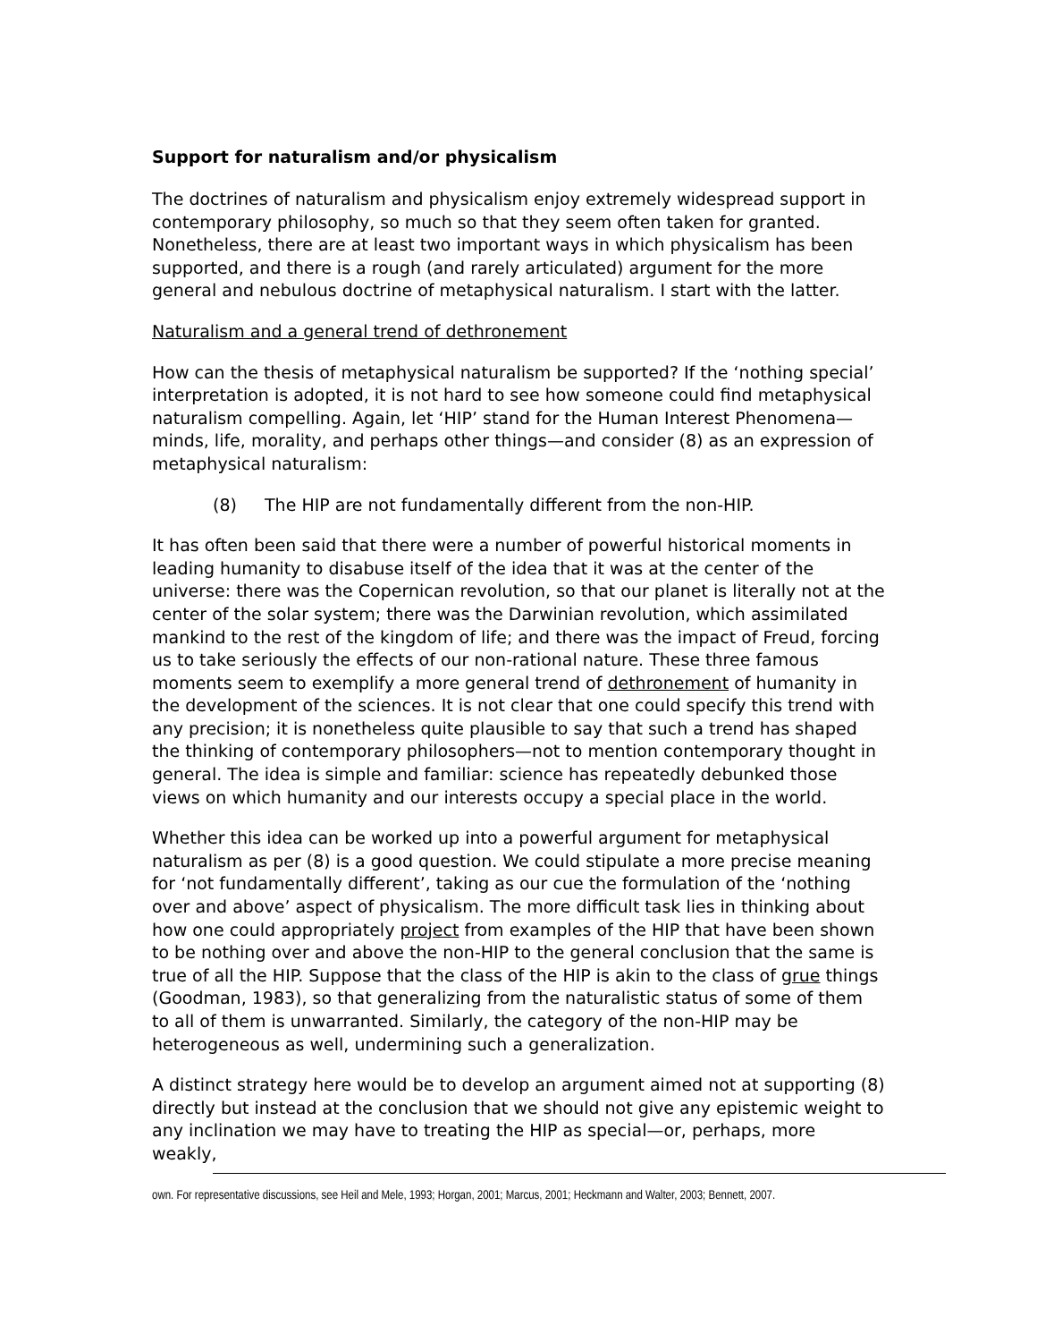Support for naturalism and/or physicalism
The doctrines of naturalism and physicalism enjoy extremely widespread support in contemporary philosophy, so much so that they seem often taken for granted. Nonetheless, there are at least two important ways in which physicalism has been supported, and there is a rough (and rarely articulated) argument for the more general and nebulous doctrine of metaphysical naturalism. I start with the latter.
Naturalism and a general trend of dethronement
How can the thesis of metaphysical naturalism be supported? If the ‘nothing special’ interpretation is adopted, it is not hard to see how someone could find metaphysical naturalism compelling. Again, let ‘HIP’ stand for the Human Interest Phenomena—minds, life, morality, and perhaps other things—and consider (8) as an expression of metaphysical naturalism:
(8) The HIP are not fundamentally different from the non-HIP.
It has often been said that there were a number of powerful historical moments in leading humanity to disabuse itself of the idea that it was at the center of the universe: there was the Copernican revolution, so that our planet is literally not at the center of the solar system; there was the Darwinian revolution, which assimilated mankind to the rest of the kingdom of life; and there was the impact of Freud, forcing us to take seriously the effects of our non-rational nature. These three famous moments seem to exemplify a more general trend of dethronement of humanity in the development of the sciences. It is not clear that one could specify this trend with any precision; it is nonetheless quite plausible to say that such a trend has shaped the thinking of contemporary philosophers—not to mention contemporary thought in general. The idea is simple and familiar: science has repeatedly debunked those views on which humanity and our interests occupy a special place in the world.
Whether this idea can be worked up into a powerful argument for metaphysical naturalism as per (8) is a good question. We could stipulate a more precise meaning for ‘not fundamentally different’, taking as our cue the formulation of the ‘nothing over and above’ aspect of physicalism. The more difficult task lies in thinking about how one could appropriately project from examples of the HIP that have been shown to be nothing over and above the non-HIP to the general conclusion that the same is true of all the HIP. Suppose that the class of the HIP is akin to the class of grue things (Goodman, 1983), so that generalizing from the naturalistic status of some of them to all of them is unwarranted. Similarly, the category of the non-HIP may be heterogeneous as well, undermining such a generalization.
A distinct strategy here would be to develop an argument aimed not at supporting (8) directly but instead at the conclusion that we should not give any epistemic weight to any inclination we may have to treating the HIP as special—or, perhaps, more weakly,
own. For representative discussions, see Heil and Mele, 1993; Horgan, 2001; Marcus, 2001; Heckmann and Walter, 2003; Bennett, 2007.